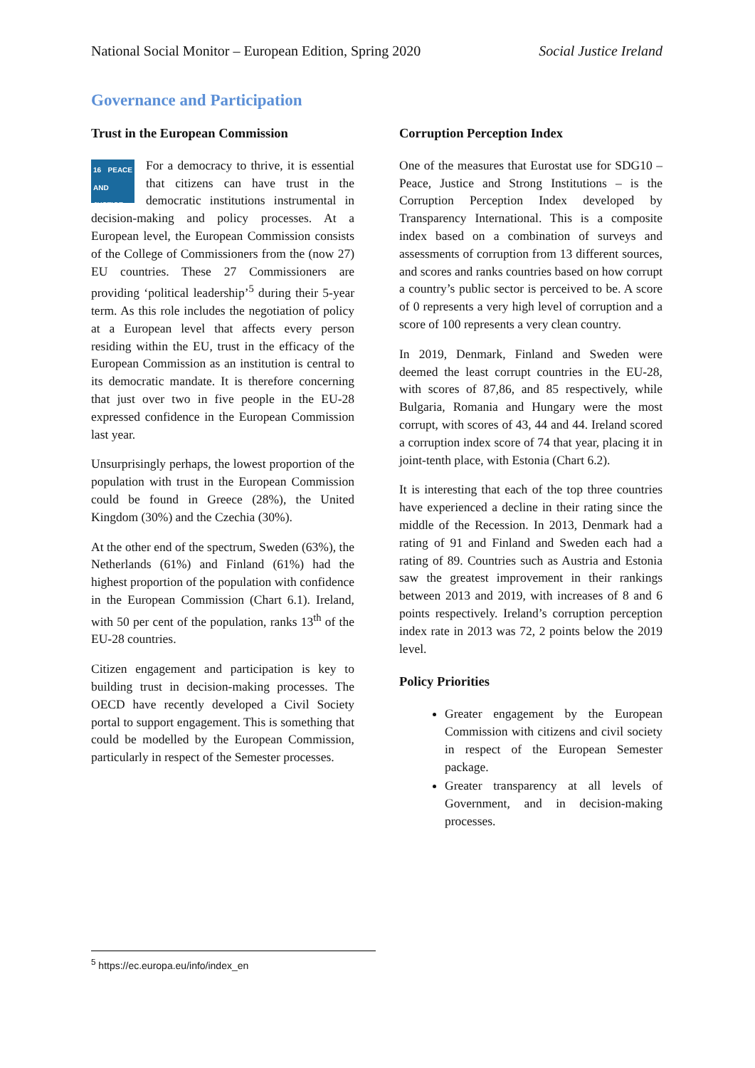National Social Monitor – European Edition, Spring 2020 Social Justice Ireland
Governance and Participation
Trust in the European Commission
16 PEACE AND JUSTICE For a democracy to thrive, it is essential that citizens can have trust in the democratic institutions instrumental in decision-making and policy processes. At a European level, the European Commission consists of the College of Commissioners from the (now 27) EU countries. These 27 Commissioners are providing ‘political leadership’<sup>5</sup> during their 5-year term. As this role includes the negotiation of policy at a European level that affects every person residing within the EU, trust in the efficacy of the European Commission as an institution is central to its democratic mandate. It is therefore concerning that just over two in five people in the EU-28 expressed confidence in the European Commission last year.
Unsurprisingly perhaps, the lowest proportion of the population with trust in the European Commission could be found in Greece (28%), the United Kingdom (30%) and the Czechia (30%).
At the other end of the spectrum, Sweden (63%), the Netherlands (61%) and Finland (61%) had the highest proportion of the population with confidence in the European Commission (Chart 6.1). Ireland, with 50 per cent of the population, ranks 13<sup>th</sup> of the EU-28 countries.
Citizen engagement and participation is key to building trust in decision-making processes. The OECD have recently developed a Civil Society portal to support engagement. This is something that could be modelled by the European Commission, particularly in respect of the Semester processes.
Corruption Perception Index
One of the measures that Eurostat use for SDG10 – Peace, Justice and Strong Institutions – is the Corruption Perception Index developed by Transparency International. This is a composite index based on a combination of surveys and assessments of corruption from 13 different sources, and scores and ranks countries based on how corrupt a country’s public sector is perceived to be. A score of 0 represents a very high level of corruption and a score of 100 represents a very clean country.
In 2019, Denmark, Finland and Sweden were deemed the least corrupt countries in the EU-28, with scores of 87,86, and 85 respectively, while Bulgaria, Romania and Hungary were the most corrupt, with scores of 43, 44 and 44. Ireland scored a corruption index score of 74 that year, placing it in joint-tenth place, with Estonia (Chart 6.2).
It is interesting that each of the top three countries have experienced a decline in their rating since the middle of the Recession. In 2013, Denmark had a rating of 91 and Finland and Sweden each had a rating of 89. Countries such as Austria and Estonia saw the greatest improvement in their rankings between 2013 and 2019, with increases of 8 and 6 points respectively. Ireland’s corruption perception index rate in 2013 was 72, 2 points below the 2019 level.
Policy Priorities
Greater engagement by the European Commission with citizens and civil society in respect of the European Semester package.
Greater transparency at all levels of Government, and in decision-making processes.
<sup>5</sup> https://ec.europa.eu/info/index_en